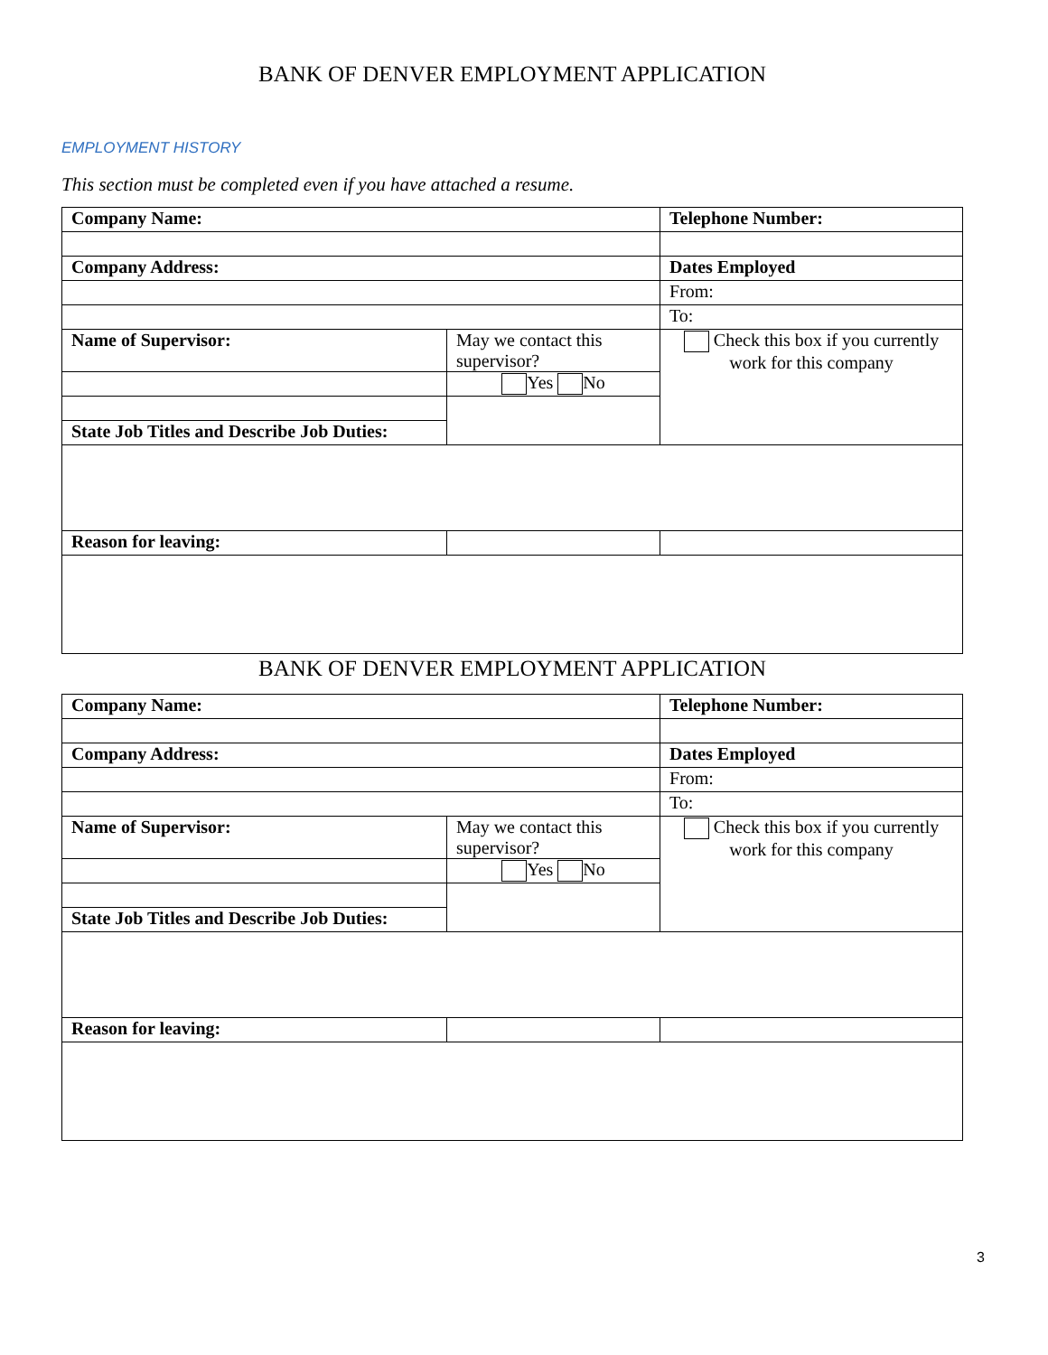BANK OF DENVER EMPLOYMENT APPLICATION
EMPLOYMENT HISTORY
This section must be completed even if you have attached a resume.
| Company Name: | | Telephone Number: |
| Company Address: | | Dates Employed |
| | | From: |
| | | To: |
| Name of Supervisor: | May we contact this supervisor? | Check this box if you currently work for this company |
| | Yes No | |
| State Job Titles and Describe Job Duties: | | |
| Reason for leaving: | | |
BANK OF DENVER EMPLOYMENT APPLICATION
| Company Name: | | Telephone Number: |
| Company Address: | | Dates Employed |
| | | From: |
| | | To: |
| Name of Supervisor: | May we contact this supervisor? | Check this box if you currently work for this company |
| | Yes No | |
| State Job Titles and Describe Job Duties: | | |
| Reason for leaving: | | |
3